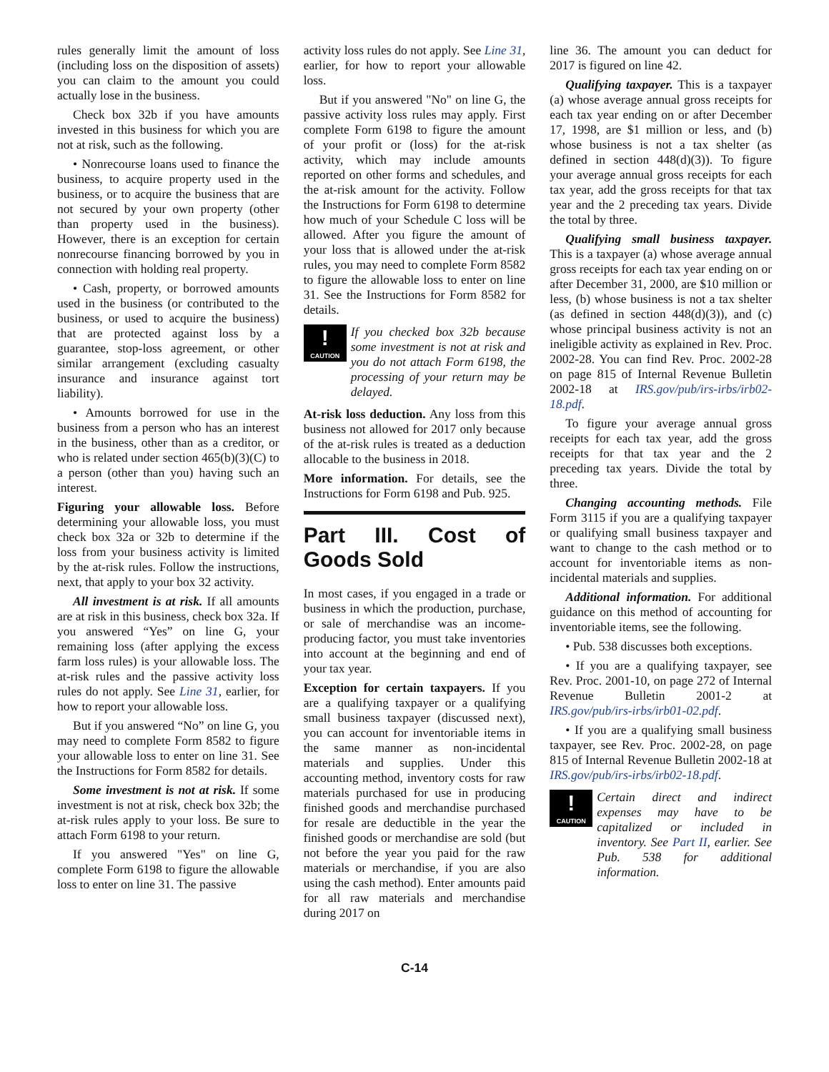rules generally limit the amount of loss (including loss on the disposition of assets) you can claim to the amount you could actually lose in the business.
Check box 32b if you have amounts invested in this business for which you are not at risk, such as the following.
• Nonrecourse loans used to finance the business, to acquire property used in the business, or to acquire the business that are not secured by your own property (other than property used in the business). However, there is an exception for certain nonrecourse financing borrowed by you in connection with holding real property.
• Cash, property, or borrowed amounts used in the business (or contributed to the business, or used to acquire the business) that are protected against loss by a guarantee, stop-loss agreement, or other similar arrangement (excluding casualty insurance and insurance against tort liability).
• Amounts borrowed for use in the business from a person who has an interest in the business, other than as a creditor, or who is related under section 465(b)(3)(C) to a person (other than you) having such an interest.
Figuring your allowable loss. Before determining your allowable loss, you must check box 32a or 32b to determine if the loss from your business activity is limited by the at-risk rules. Follow the instructions, next, that apply to your box 32 activity.
All investment is at risk. If all amounts are at risk in this business, check box 32a. If you answered “Yes” on line G, your remaining loss (after applying the excess farm loss rules) is your allowable loss. The at-risk rules and the passive activity loss rules do not apply. See Line 31, earlier, for how to report your allowable loss.
But if you answered “No” on line G, you may need to complete Form 8582 to figure your allowable loss to enter on line 31. See the Instructions for Form 8582 for details.
Some investment is not at risk. If some investment is not at risk, check box 32b; the at-risk rules apply to your loss. Be sure to attach Form 6198 to your return.
If you answered "Yes" on line G, complete Form 6198 to figure the allowable loss to enter on line 31. The passive
activity loss rules do not apply. See Line 31, earlier, for how to report your allowable loss.
But if you answered "No" on line G, the passive activity loss rules may apply. First complete Form 6198 to figure the amount of your profit or (loss) for the at-risk activity, which may include amounts reported on other forms and schedules, and the at-risk amount for the activity. Follow the Instructions for Form 6198 to determine how much of your Schedule C loss will be allowed. After you figure the amount of your loss that is allowed under the at-risk rules, you may need to complete Form 8582 to figure the allowable loss to enter on line 31. See the Instructions for Form 8582 for details.
!
CAUTION
If you checked box 32b because some investment is not at risk and you do not attach Form 6198, the processing of your return may be delayed.
At-risk loss deduction. Any loss from this business not allowed for 2017 only because of the at-risk rules is treated as a deduction allocable to the business in 2018.
More information. For details, see the Instructions for Form 6198 and Pub. 925.
Part III. Cost of Goods Sold
In most cases, if you engaged in a trade or business in which the production, purchase, or sale of merchandise was an income-producing factor, you must take inventories into account at the beginning and end of your tax year.
Exception for certain taxpayers. If you are a qualifying taxpayer or a qualifying small business taxpayer (discussed next), you can account for inventoriable items in the same manner as non-incidental materials and supplies. Under this accounting method, inventory costs for raw materials purchased for use in producing finished goods and merchandise purchased for resale are deductible in the year the finished goods or merchandise are sold (but not before the year you paid for the raw materials or merchandise, if you are also using the cash method). Enter amounts paid for all raw materials and merchandise during 2017 on
line 36. The amount you can deduct for 2017 is figured on line 42.
Qualifying taxpayer. This is a taxpayer (a) whose average annual gross receipts for each tax year ending on or after December 17, 1998, are $1 million or less, and (b) whose business is not a tax shelter (as defined in section 448(d)(3)). To figure your average annual gross receipts for each tax year, add the gross receipts for that tax year and the 2 preceding tax years. Divide the total by three.
Qualifying small business taxpayer. This is a taxpayer (a) whose average annual gross receipts for each tax year ending on or after December 31, 2000, are $10 million or less, (b) whose business is not a tax shelter (as defined in section 448(d)(3)), and (c) whose principal business activity is not an ineligible activity as explained in Rev. Proc. 2002-28. You can find Rev. Proc. 2002-28 on page 815 of Internal Revenue Bulletin 2002-18 at IRS.gov/pub/irs-irbs/irb02-18.pdf.
To figure your average annual gross receipts for each tax year, add the gross receipts for that tax year and the 2 preceding tax years. Divide the total by three.
Changing accounting methods. File Form 3115 if you are a qualifying taxpayer or qualifying small business taxpayer and want to change to the cash method or to account for inventoriable items as non-incidental materials and supplies.
Additional information. For additional guidance on this method of accounting for inventoriable items, see the following.
• Pub. 538 discusses both exceptions.
• If you are a qualifying taxpayer, see Rev. Proc. 2001-10, on page 272 of Internal Revenue Bulletin 2001-2 at IRS.gov/pub/irs-irbs/irb01-02.pdf.
• If you are a qualifying small business taxpayer, see Rev. Proc. 2002-28, on page 815 of Internal Revenue Bulletin 2002-18 at IRS.gov/pub/irs-irbs/irb02-18.pdf.
!
CAUTION
Certain direct and indirect expenses may have to be capitalized or included in inventory. See Part II, earlier. See Pub. 538 for additional information.
C-14